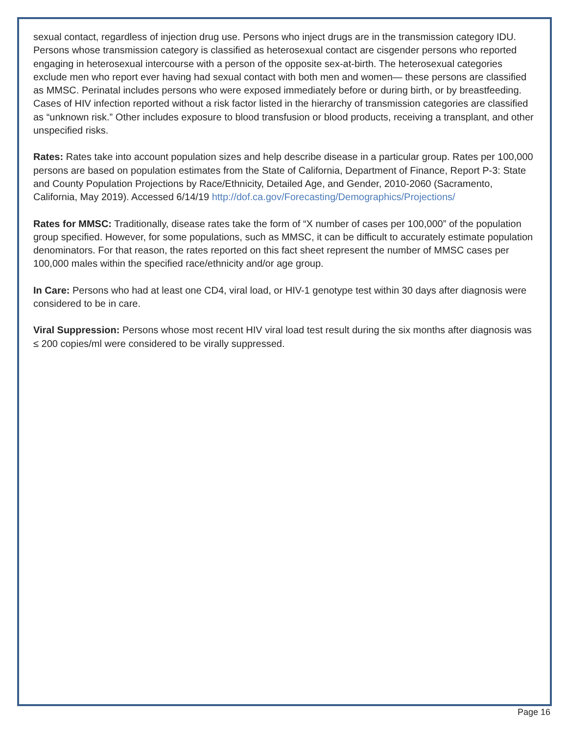sexual contact, regardless of injection drug use. Persons who inject drugs are in the transmission category IDU. Persons whose transmission category is classified as heterosexual contact are cisgender persons who reported engaging in heterosexual intercourse with a person of the opposite sex-at-birth. The heterosexual categories exclude men who report ever having had sexual contact with both men and women— these persons are classified as MMSC. Perinatal includes persons who were exposed immediately before or during birth, or by breastfeeding. Cases of HIV infection reported without a risk factor listed in the hierarchy of transmission categories are classified as “unknown risk.” Other includes exposure to blood transfusion or blood products, receiving a transplant, and other unspecified risks.
Rates: Rates take into account population sizes and help describe disease in a particular group. Rates per 100,000 persons are based on population estimates from the State of California, Department of Finance, Report P-3: State and County Population Projections by Race/Ethnicity, Detailed Age, and Gender, 2010-2060 (Sacramento, California, May 2019). Accessed 6/14/19 http://dof.ca.gov/Forecasting/Demographics/Projections/
Rates for MMSC: Traditionally, disease rates take the form of “X number of cases per 100,000” of the population group specified. However, for some populations, such as MMSC, it can be difficult to accurately estimate population denominators. For that reason, the rates reported on this fact sheet represent the number of MMSC cases per 100,000 males within the specified race/ethnicity and/or age group.
In Care: Persons who had at least one CD4, viral load, or HIV-1 genotype test within 30 days after diagnosis were considered to be in care.
Viral Suppression: Persons whose most recent HIV viral load test result during the six months after diagnosis was ≤ 200 copies/ml were considered to be virally suppressed.
Page 16